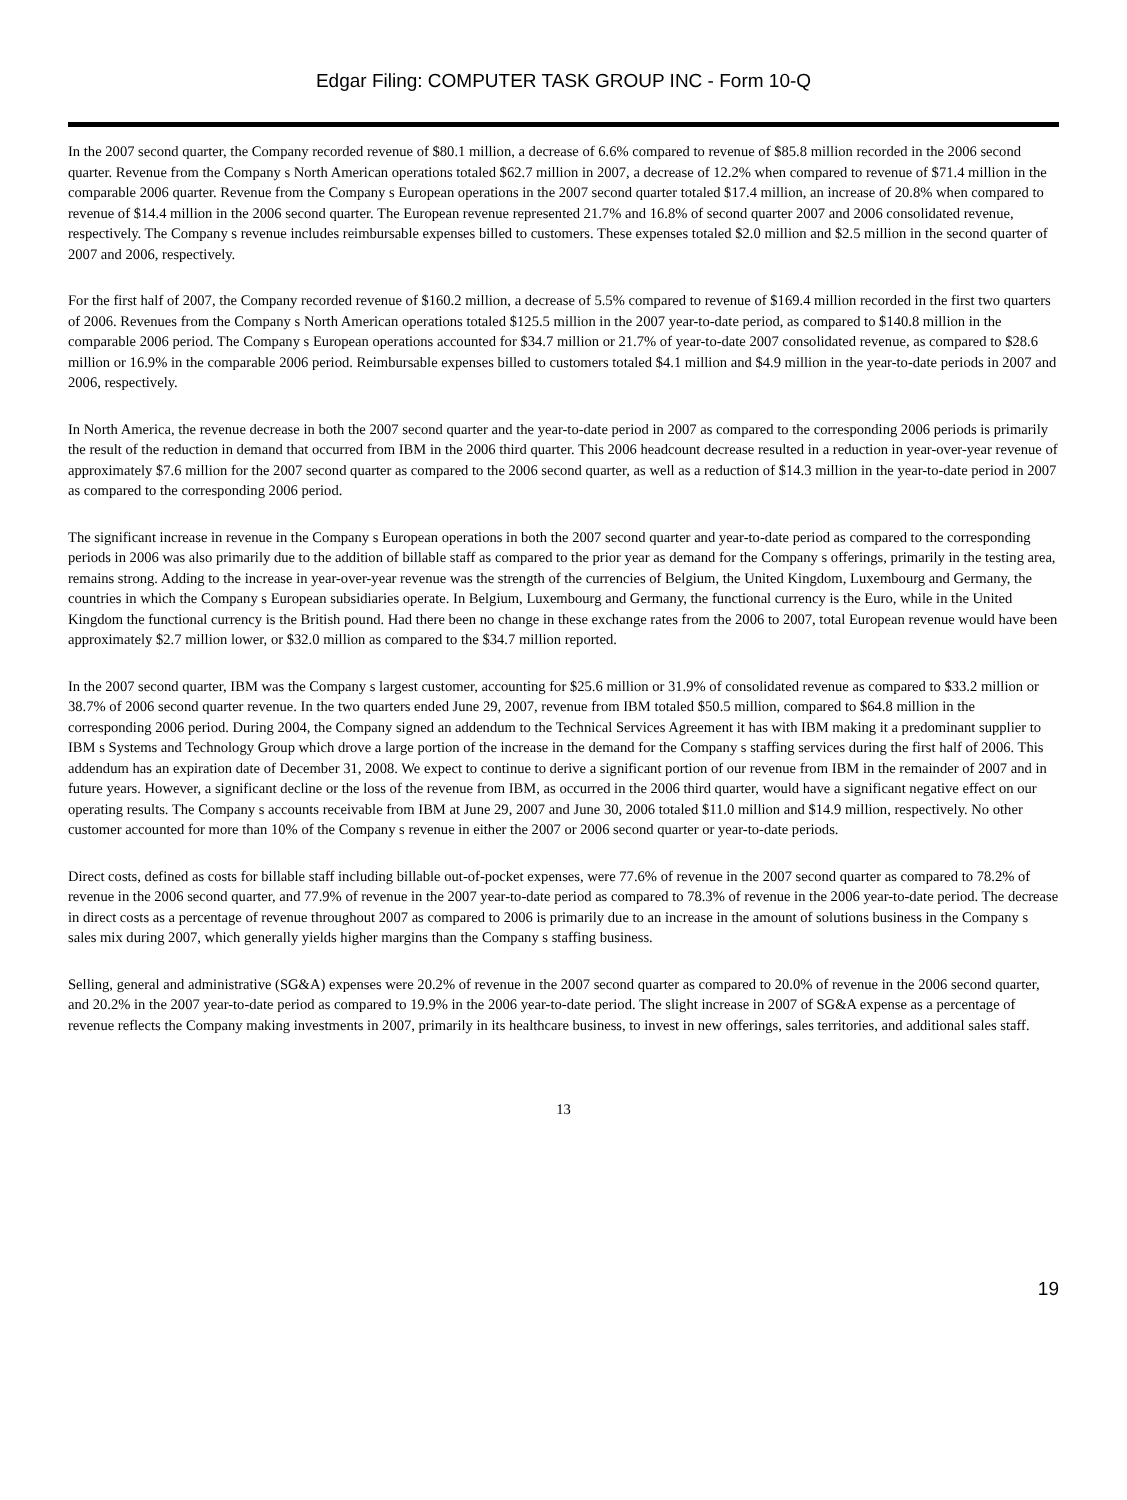Edgar Filing: COMPUTER TASK GROUP INC - Form 10-Q
In the 2007 second quarter, the Company recorded revenue of $80.1 million, a decrease of 6.6% compared to revenue of $85.8 million recorded in the 2006 second quarter. Revenue from the Company s North American operations totaled $62.7 million in 2007, a decrease of 12.2% when compared to revenue of $71.4 million in the comparable 2006 quarter. Revenue from the Company s European operations in the 2007 second quarter totaled $17.4 million, an increase of 20.8% when compared to revenue of $14.4 million in the 2006 second quarter. The European revenue represented 21.7% and 16.8% of second quarter 2007 and 2006 consolidated revenue, respectively. The Company s revenue includes reimbursable expenses billed to customers. These expenses totaled $2.0 million and $2.5 million in the second quarter of 2007 and 2006, respectively.
For the first half of 2007, the Company recorded revenue of $160.2 million, a decrease of 5.5% compared to revenue of $169.4 million recorded in the first two quarters of 2006. Revenues from the Company s North American operations totaled $125.5 million in the 2007 year-to-date period, as compared to $140.8 million in the comparable 2006 period. The Company s European operations accounted for $34.7 million or 21.7% of year-to-date 2007 consolidated revenue, as compared to $28.6 million or 16.9% in the comparable 2006 period. Reimbursable expenses billed to customers totaled $4.1 million and $4.9 million in the year-to-date periods in 2007 and 2006, respectively.
In North America, the revenue decrease in both the 2007 second quarter and the year-to-date period in 2007 as compared to the corresponding 2006 periods is primarily the result of the reduction in demand that occurred from IBM in the 2006 third quarter. This 2006 headcount decrease resulted in a reduction in year-over-year revenue of approximately $7.6 million for the 2007 second quarter as compared to the 2006 second quarter, as well as a reduction of $14.3 million in the year-to-date period in 2007 as compared to the corresponding 2006 period.
The significant increase in revenue in the Company s European operations in both the 2007 second quarter and year-to-date period as compared to the corresponding periods in 2006 was also primarily due to the addition of billable staff as compared to the prior year as demand for the Company s offerings, primarily in the testing area, remains strong. Adding to the increase in year-over-year revenue was the strength of the currencies of Belgium, the United Kingdom, Luxembourg and Germany, the countries in which the Company s European subsidiaries operate. In Belgium, Luxembourg and Germany, the functional currency is the Euro, while in the United Kingdom the functional currency is the British pound. Had there been no change in these exchange rates from the 2006 to 2007, total European revenue would have been approximately $2.7 million lower, or $32.0 million as compared to the $34.7 million reported.
In the 2007 second quarter, IBM was the Company s largest customer, accounting for $25.6 million or 31.9% of consolidated revenue as compared to $33.2 million or 38.7% of 2006 second quarter revenue. In the two quarters ended June 29, 2007, revenue from IBM totaled $50.5 million, compared to $64.8 million in the corresponding 2006 period. During 2004, the Company signed an addendum to the Technical Services Agreement it has with IBM making it a predominant supplier to IBM s Systems and Technology Group which drove a large portion of the increase in the demand for the Company s staffing services during the first half of 2006. This addendum has an expiration date of December 31, 2008. We expect to continue to derive a significant portion of our revenue from IBM in the remainder of 2007 and in future years. However, a significant decline or the loss of the revenue from IBM, as occurred in the 2006 third quarter, would have a significant negative effect on our operating results. The Company s accounts receivable from IBM at June 29, 2007 and June 30, 2006 totaled $11.0 million and $14.9 million, respectively. No other customer accounted for more than 10% of the Company s revenue in either the 2007 or 2006 second quarter or year-to-date periods.
Direct costs, defined as costs for billable staff including billable out-of-pocket expenses, were 77.6% of revenue in the 2007 second quarter as compared to 78.2% of revenue in the 2006 second quarter, and 77.9% of revenue in the 2007 year-to-date period as compared to 78.3% of revenue in the 2006 year-to-date period. The decrease in direct costs as a percentage of revenue throughout 2007 as compared to 2006 is primarily due to an increase in the amount of solutions business in the Company s sales mix during 2007, which generally yields higher margins than the Company s staffing business.
Selling, general and administrative (SG&A) expenses were 20.2% of revenue in the 2007 second quarter as compared to 20.0% of revenue in the 2006 second quarter, and 20.2% in the 2007 year-to-date period as compared to 19.9% in the 2006 year-to-date period. The slight increase in 2007 of SG&A expense as a percentage of revenue reflects the Company making investments in 2007, primarily in its healthcare business, to invest in new offerings, sales territories, and additional sales staff.
13
19